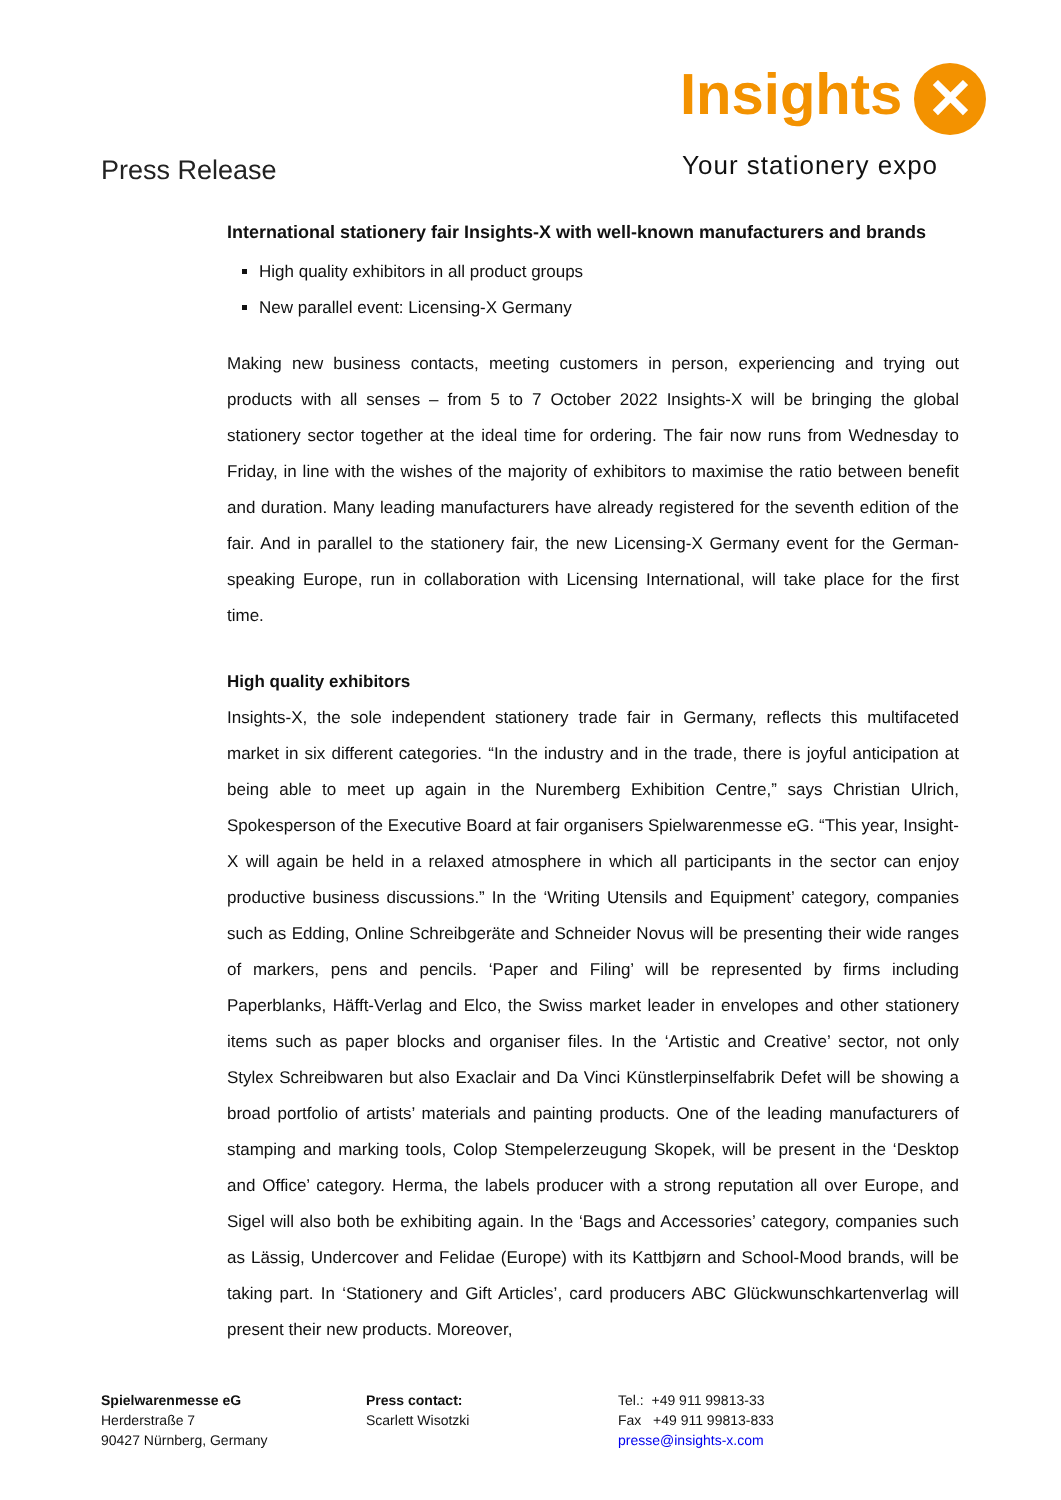Insights ✕
Your stationery expo
Press Release
International stationery fair Insights-X with well-known manufacturers and brands
High quality exhibitors in all product groups
New parallel event: Licensing-X Germany
Making new business contacts, meeting customers in person, experiencing and trying out products with all senses – from 5 to 7 October 2022 Insights-X will be bringing the global stationery sector together at the ideal time for ordering. The fair now runs from Wednesday to Friday, in line with the wishes of the majority of exhibitors to maximise the ratio between benefit and duration. Many leading manufacturers have already registered for the seventh edition of the fair. And in parallel to the stationery fair, the new Licensing-X Germany event for the German-speaking Europe, run in collaboration with Licensing International, will take place for the first time.
High quality exhibitors
Insights-X, the sole independent stationery trade fair in Germany, reflects this multifaceted market in six different categories. “In the industry and in the trade, there is joyful anticipation at being able to meet up again in the Nuremberg Exhibition Centre,” says Christian Ulrich, Spokesperson of the Executive Board at fair organisers Spielwarenmesse eG. “This year, Insight-X will again be held in a relaxed atmosphere in which all participants in the sector can enjoy productive business discussions.” In the ‘Writing Utensils and Equipment’ category, companies such as Edding, Online Schreibgeräte and Schneider Novus will be presenting their wide ranges of markers, pens and pencils. ‘Paper and Filing’ will be represented by firms including Paperblanks, Häfft-Verlag and Elco, the Swiss market leader in envelopes and other stationery items such as paper blocks and organiser files. In the ‘Artistic and Creative’ sector, not only Stylex Schreibwaren but also Exaclair and Da Vinci Künstlerpinselfabrik Defet will be showing a broad portfolio of artists’ materials and painting products. One of the leading manufacturers of stamping and marking tools, Colop Stempelerzeugung Skopek, will be present in the ‘Desktop and Office’ category. Herma, the labels producer with a strong reputation all over Europe, and Sigel will also both be exhibiting again. In the ‘Bags and Accessories’ category, companies such as Lässig, Undercover and Felidae (Europe) with its Kattbjørn and School-Mood brands, will be taking part. In ‘Stationery and Gift Articles’, card producers ABC Glückwunschkartenverlag will present their new products. Moreover,
Spielwarenmesse eG
Herderstraße 7
90427 Nürnberg, Germany
Press contact:
Scarlett Wisotzki
Tel.: +49 911 99813-33
Fax +49 911 99813-833
presse@insights-x.com